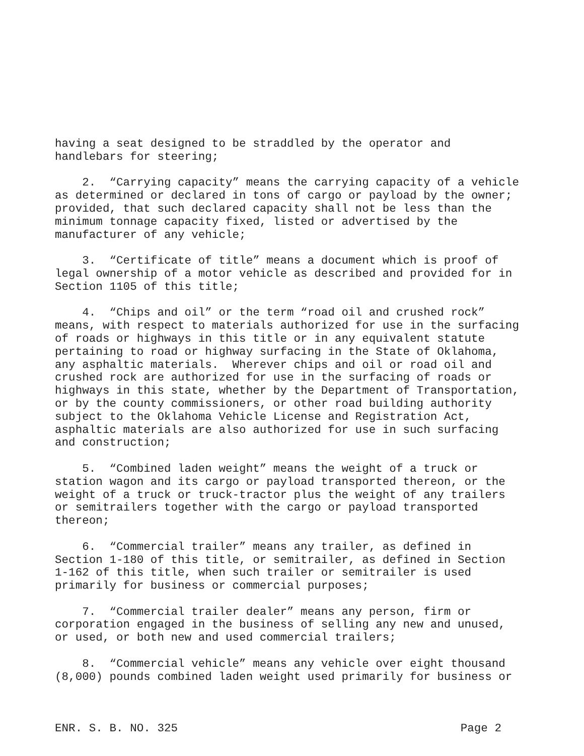having a seat designed to be straddled by the operator and handlebars for steering;
2. “Carrying capacity” means the carrying capacity of a vehicle as determined or declared in tons of cargo or payload by the owner; provided, that such declared capacity shall not be less than the minimum tonnage capacity fixed, listed or advertised by the manufacturer of any vehicle;
3. “Certificate of title” means a document which is proof of legal ownership of a motor vehicle as described and provided for in Section 1105 of this title;
4. “Chips and oil” or the term “road oil and crushed rock” means, with respect to materials authorized for use in the surfacing of roads or highways in this title or in any equivalent statute pertaining to road or highway surfacing in the State of Oklahoma, any asphaltic materials. Wherever chips and oil or road oil and crushed rock are authorized for use in the surfacing of roads or highways in this state, whether by the Department of Transportation, or by the county commissioners, or other road building authority subject to the Oklahoma Vehicle License and Registration Act, asphaltic materials are also authorized for use in such surfacing and construction;
5. “Combined laden weight” means the weight of a truck or station wagon and its cargo or payload transported thereon, or the weight of a truck or truck-tractor plus the weight of any trailers or semitrailers together with the cargo or payload transported thereon;
6. “Commercial trailer” means any trailer, as defined in Section 1-180 of this title, or semitrailer, as defined in Section 1-162 of this title, when such trailer or semitrailer is used primarily for business or commercial purposes;
7. “Commercial trailer dealer” means any person, firm or corporation engaged in the business of selling any new and unused, or used, or both new and used commercial trailers;
8. “Commercial vehicle” means any vehicle over eight thousand (8,000) pounds combined laden weight used primarily for business or
ENR. S. B. NO. 325 Page 2